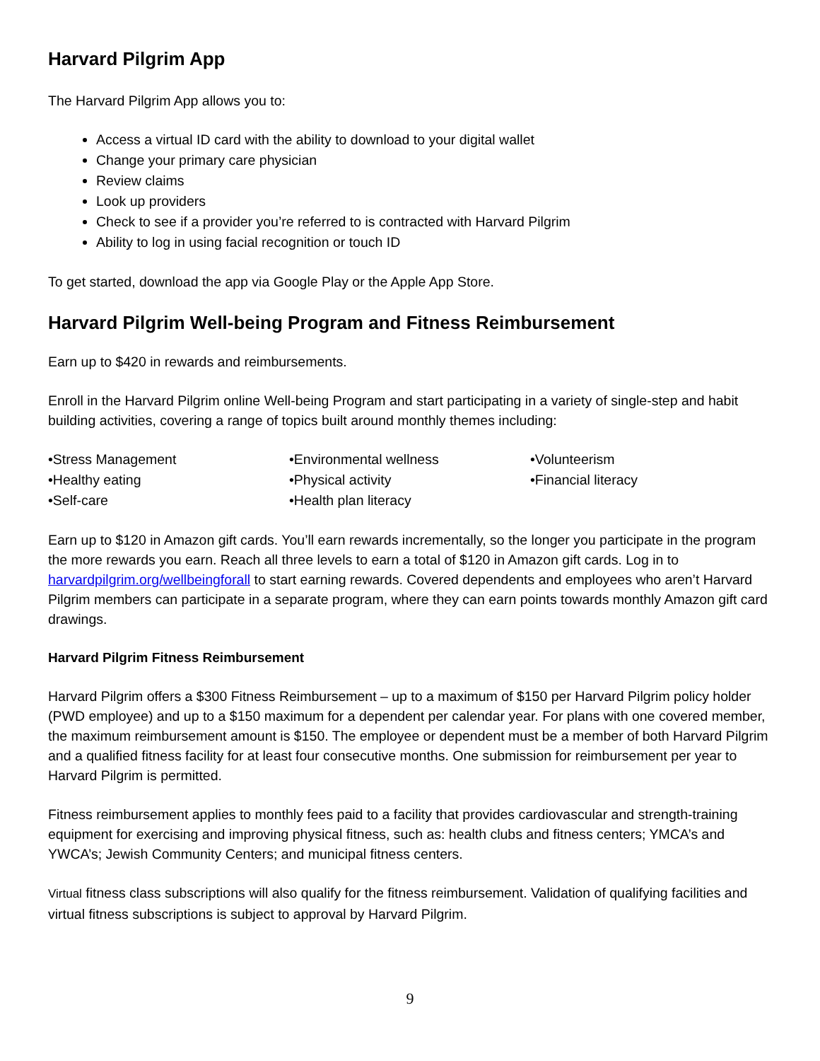Harvard Pilgrim App
The Harvard Pilgrim App allows you to:
Access a virtual ID card with the ability to download to your digital wallet
Change your primary care physician
Review claims
Look up providers
Check to see if a provider you’re referred to is contracted with Harvard Pilgrim
Ability to log in using facial recognition or touch ID
To get started, download the app via Google Play or the Apple App Store.
Harvard Pilgrim Well-being Program and Fitness Reimbursement
Earn up to $420 in rewards and reimbursements.
Enroll in the Harvard Pilgrim online Well-being Program and start participating in a variety of single-step and habit building activities, covering a range of topics built around monthly themes including:
•Stress Management
•Healthy eating
•Self-care
•Environmental wellness
•Physical activity
•Health plan literacy
•Volunteerism
•Financial literacy
Earn up to $120 in Amazon gift cards. You’ll earn rewards incrementally, so the longer you participate in the program the more rewards you earn. Reach all three levels to earn a total of $120 in Amazon gift cards. Log in to harvardpilgrim.org/wellbeingforall to start earning rewards. Covered dependents and employees who aren’t Harvard Pilgrim members can participate in a separate program, where they can earn points towards monthly Amazon gift card drawings.
Harvard Pilgrim Fitness Reimbursement
Harvard Pilgrim offers a $300 Fitness Reimbursement – up to a maximum of $150 per Harvard Pilgrim policy holder (PWD employee) and up to a $150 maximum for a dependent per calendar year. For plans with one covered member, the maximum reimbursement amount is $150. The employee or dependent must be a member of both Harvard Pilgrim and a qualified fitness facility for at least four consecutive months. One submission for reimbursement per year to Harvard Pilgrim is permitted.
Fitness reimbursement applies to monthly fees paid to a facility that provides cardiovascular and strength-training equipment for exercising and improving physical fitness, such as: health clubs and fitness centers; YMCA’s and YWCA’s; Jewish Community Centers; and municipal fitness centers.
Virtual fitness class subscriptions will also qualify for the fitness reimbursement. Validation of qualifying facilities and virtual fitness subscriptions is subject to approval by Harvard Pilgrim.
9